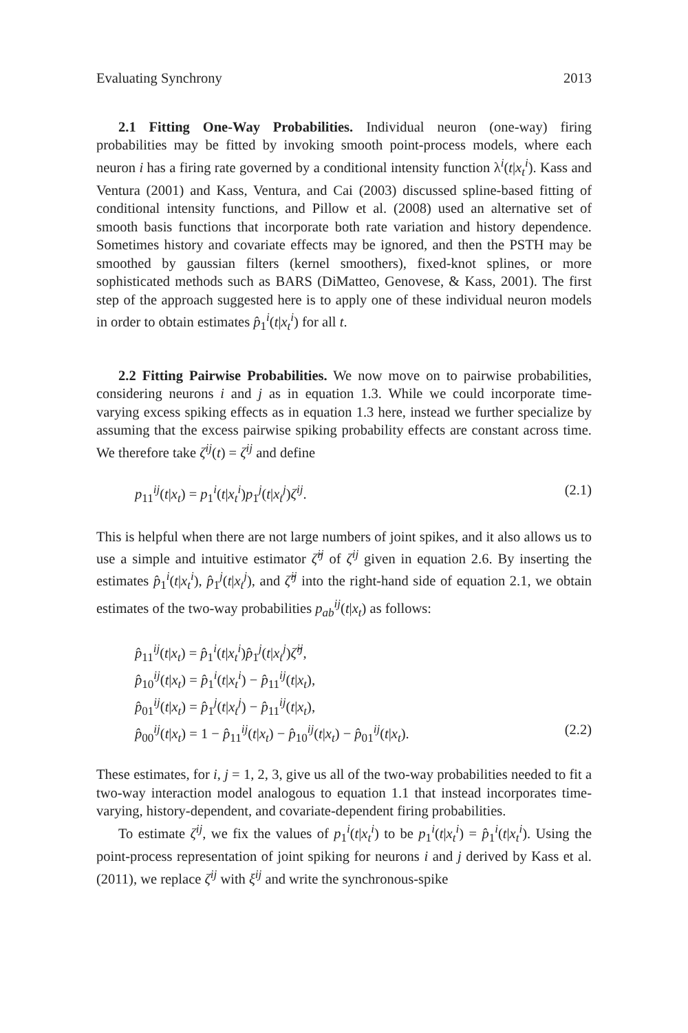Evaluating Synchrony 2013
2.1 Fitting One-Way Probabilities. Individual neuron (one-way) firing probabilities may be fitted by invoking smooth point-process models, where each neuron i has a firing rate governed by a conditional intensity function λ<sup>i</sup>(t|x<sub>t</sub><sup>i</sup>). Kass and Ventura (2001) and Kass, Ventura, and Cai (2003) discussed spline-based fitting of conditional intensity functions, and Pillow et al. (2008) used an alternative set of smooth basis functions that incorporate both rate variation and history dependence. Sometimes history and covariate effects may be ignored, and then the PSTH may be smoothed by gaussian filters (kernel smoothers), fixed-knot splines, or more sophisticated methods such as BARS (DiMatteo, Genovese, & Kass, 2001). The first step of the approach suggested here is to apply one of these individual neuron models in order to obtain estimates p̂<sub>1</sub><sup>i</sup>(t|x<sub>t</sub><sup>i</sup>) for all t.
2.2 Fitting Pairwise Probabilities. We now move on to pairwise probabilities, considering neurons i and j as in equation 1.3. While we could incorporate time-varying excess spiking effects as in equation 1.3 here, instead we further specialize by assuming that the excess pairwise spiking probability effects are constant across time. We therefore take ζ<sup>ij</sup>(t) = ζ<sup>ij</sup> and define
p<sub>11</sub><sup>ij</sup>(t|x<sub>t</sub>) = p<sub>1</sub><sup>i</sup>(t|x<sub>t</sub><sup>i</sup>)p<sub>1</sub><sup>j</sup>(t|x<sub>t</sub><sup>j</sup>)ζ<sup>ij</sup>. (2.1)
This is helpful when there are not large numbers of joint spikes, and it also allows us to use a simple and intuitive estimator ζ̂<sup>ij</sup> of ζ<sup>ij</sup> given in equation 2.6. By inserting the estimates p̂<sub>1</sub><sup>i</sup>(t|x<sub>t</sub><sup>i</sup>), p̂<sub>1</sub><sup>j</sup>(t|x<sub>t</sub><sup>j</sup>), and ζ̂<sup>ij</sup> into the right-hand side of equation 2.1, we obtain estimates of the two-way probabilities p<sub>ab</sub><sup>ij</sup>(t|x<sub>t</sub>) as follows:
p̂<sub>11</sub><sup>ij</sup>(t|x<sub>t</sub>) = p̂<sub>1</sub><sup>i</sup>(t|x<sub>t</sub><sup>i</sup>)p̂<sub>1</sub><sup>j</sup>(t|x<sub>t</sub><sup>j</sup>)ζ̂<sup>ij</sup>,
p̂<sub>10</sub><sup>ij</sup>(t|x<sub>t</sub>) = p̂<sub>1</sub><sup>i</sup>(t|x<sub>t</sub><sup>i</sup>) − p̂<sub>11</sub><sup>ij</sup>(t|x<sub>t</sub>),
p̂<sub>01</sub><sup>ij</sup>(t|x<sub>t</sub>) = p̂<sub>1</sub><sup>j</sup>(t|x<sub>t</sub><sup>j</sup>) − p̂<sub>11</sub><sup>ij</sup>(t|x<sub>t</sub>),
p̂<sub>00</sub><sup>ij</sup>(t|x<sub>t</sub>) = 1 − p̂<sub>11</sub><sup>ij</sup>(t|x<sub>t</sub>) − p̂<sub>10</sub><sup>ij</sup>(t|x<sub>t</sub>) − p̂<sub>01</sub><sup>ij</sup>(t|x<sub>t</sub>). (2.2)
These estimates, for i, j = 1, 2, 3, give us all of the two-way probabilities needed to fit a two-way interaction model analogous to equation 1.1 that instead incorporates time-varying, history-dependent, and covariate-dependent firing probabilities.
To estimate ζ<sup>ij</sup>, we fix the values of p<sub>1</sub><sup>i</sup>(t|x<sub>t</sub><sup>i</sup>) to be p<sub>1</sub><sup>i</sup>(t|x<sub>t</sub><sup>i</sup>) = p̂<sub>1</sub><sup>i</sup>(t|x<sub>t</sub><sup>i</sup>). Using the point-process representation of joint spiking for neurons i and j derived by Kass et al. (2011), we replace ζ<sup>ij</sup> with ξ<sup>ij</sup> and write the synchronous-spike